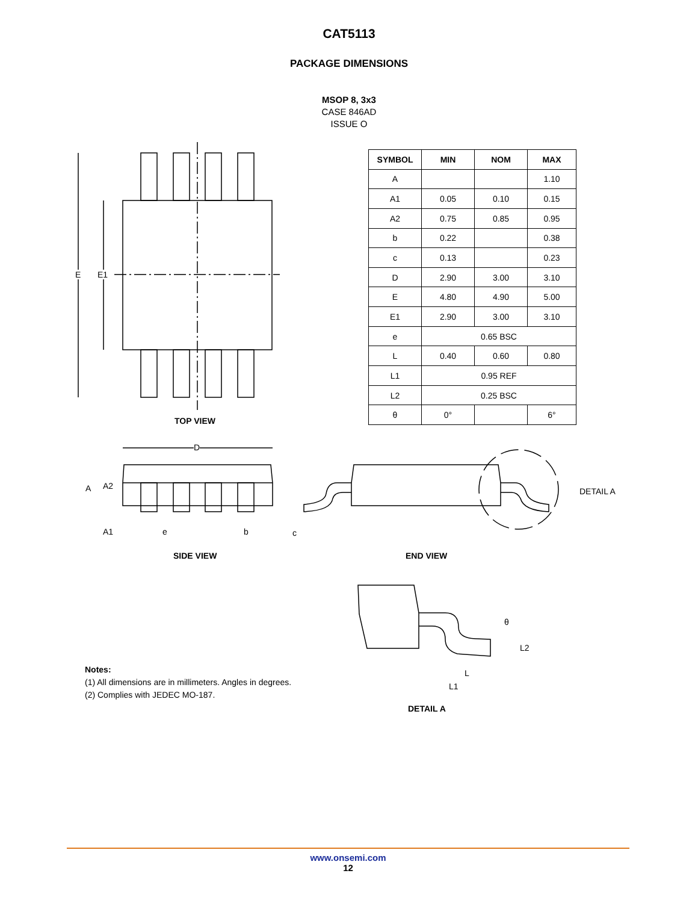CAT5113
PACKAGE DIMENSIONS
MSOP 8, 3x3
CASE 846AD
ISSUE O
E E1
TOP VIEW
| SYMBOL | MIN | NOM | MAX |
| --- | --- | --- | --- |
| A | | | 1.10 |
| A1 | 0.05 | 0.10 | 0.15 |
| A2 | 0.75 | 0.85 | 0.95 |
| b | 0.22 | | 0.38 |
| c | 0.13 | | 0.23 |
| D | 2.90 | 3.00 | 3.10 |
| E | 4.80 | 4.90 | 5.00 |
| E1 | 2.90 | 3.00 | 3.10 |
| e | 0.65 BSC | | |
| L | 0.40 | 0.60 | 0.80 |
| L1 | 0.95 REF | | |
| L2 | 0.25 BSC | | |
| θ | 0° | | 6° |
D
A A2
A1 e b c
DETAIL A
SIDE VIEW END VIEW
θ
L2
L
L1
DETAIL A
Notes:
(1) All dimensions are in millimeters. Angles in degrees.
(2) Complies with JEDEC MO-187.
www.onsemi.com
12